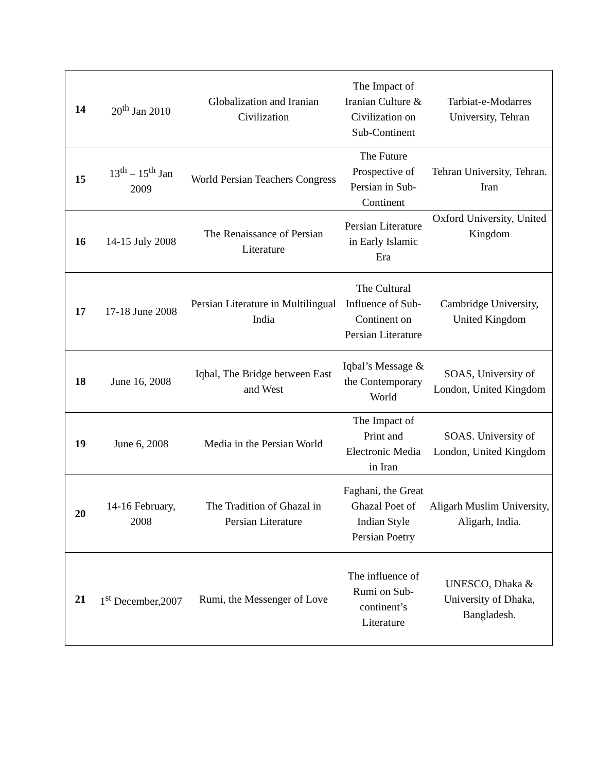| 14 | 20<sup>th</sup> Jan 2010 | Globalization and Iranian Civilization | The Impact of Iranian Culture & Civilization on Sub-Continent | Tarbiat-e-Modarres University, Tehran |
| 15 | 13<sup>th</sup> – 15<sup>th</sup> Jan 2009 | World Persian Teachers Congress | The Future Prospective of Persian in Sub-Continent | Tehran University, Tehran. Iran |
| 16 | 14-15 July 2008 | The Renaissance of Persian Literature | Persian Literature in Early Islamic Era | Oxford University, United Kingdom |
| 17 | 17-18 June 2008 | Persian Literature in Multilingual India | The Cultural Influence of Sub-Continent on Persian Literature | Cambridge University, United Kingdom |
| 18 | June 16, 2008 | Iqbal, The Bridge between East and West | Iqbal’s Message & the Contemporary World | SOAS, University of London, United Kingdom |
| 19 | June 6, 2008 | Media in the Persian World | The Impact of Print and Electronic Media in Iran | SOAS. University of London, United Kingdom |
| 20 | 14-16 February, 2008 | The Tradition of Ghazal in Persian Literature | Faghani, the Great Ghazal Poet of Indian Style Persian Poetry | Aligarh Muslim University, Aligarh, India. |
| 21 | 1<sup>st</sup> December,2007 | Rumi, the Messenger of Love | The influence of Rumi on Sub-continent’s Literature | UNESCO, Dhaka & University of Dhaka, Bangladesh. |